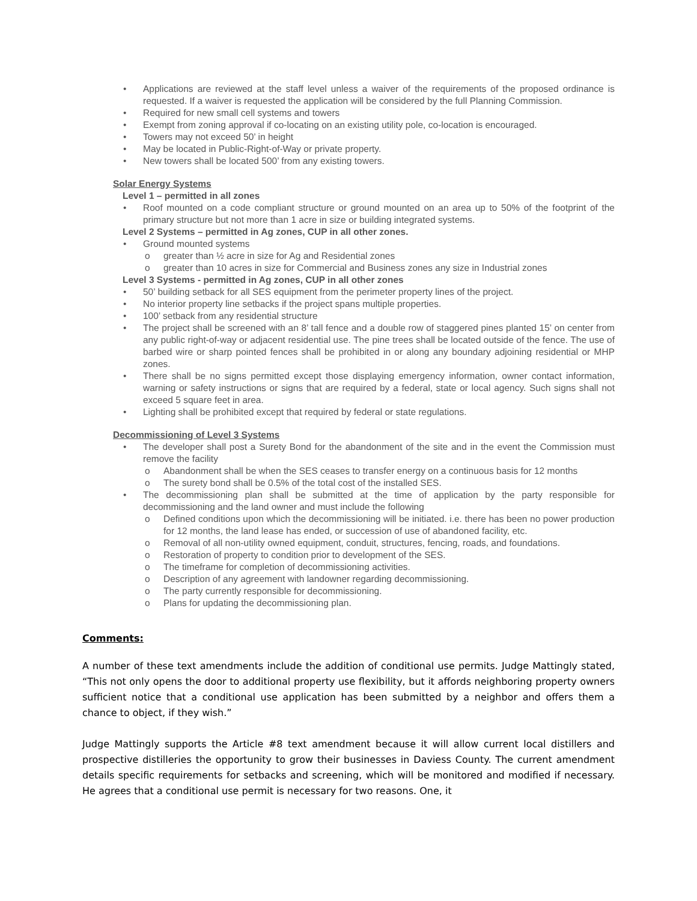Applications are reviewed at the staff level unless a waiver of the requirements of the proposed ordinance is requested. If a waiver is requested the application will be considered by the full Planning Commission.
Required for new small cell systems and towers
Exempt from zoning approval if co-locating on an existing utility pole, co-location is encouraged.
Towers may not exceed 50’ in height
May be located in Public-Right-of-Way or private property.
New towers shall be located 500’ from any existing towers.
Solar Energy Systems
Level 1 – permitted in all zones
Roof mounted on a code compliant structure or ground mounted on an area up to 50% of the footprint of the primary structure but not more than 1 acre in size or building integrated systems.
Level 2 Systems – permitted in Ag zones, CUP in all other zones.
Ground mounted systems
greater than ½ acre in size for Ag and Residential zones
greater than 10 acres in size for Commercial and Business zones any size in Industrial zones
Level 3 Systems - permitted in Ag zones, CUP in all other zones
50’ building setback for all SES equipment from the perimeter property lines of the project.
No interior property line setbacks if the project spans multiple properties.
100’ setback from any residential structure
The project shall be screened with an 8’ tall fence and a double row of staggered pines planted 15’ on center from any public right-of-way or adjacent residential use. The pine trees shall be located outside of the fence. The use of barbed wire or sharp pointed fences shall be prohibited in or along any boundary adjoining residential or MHP zones.
There shall be no signs permitted except those displaying emergency information, owner contact information, warning or safety instructions or signs that are required by a federal, state or local agency. Such signs shall not exceed 5 square feet in area.
Lighting shall be prohibited except that required by federal or state regulations.
Decommissioning of Level 3 Systems
The developer shall post a Surety Bond for the abandonment of the site and in the event the Commission must remove the facility
Abandonment shall be when the SES ceases to transfer energy on a continuous basis for 12 months
The surety bond shall be 0.5% of the total cost of the installed SES.
The decommissioning plan shall be submitted at the time of application by the party responsible for decommissioning and the land owner and must include the following
Defined conditions upon which the decommissioning will be initiated. i.e. there has been no power production for 12 months, the land lease has ended, or succession of use of abandoned facility, etc.
Removal of all non-utility owned equipment, conduit, structures, fencing, roads, and foundations.
Restoration of property to condition prior to development of the SES.
The timeframe for completion of decommissioning activities.
Description of any agreement with landowner regarding decommissioning.
The party currently responsible for decommissioning.
Plans for updating the decommissioning plan.
Comments:
A number of these text amendments include the addition of conditional use permits. Judge Mattingly stated, “This not only opens the door to additional property use flexibility, but it affords neighboring property owners sufficient notice that a conditional use application has been submitted by a neighbor and offers them a chance to object, if they wish.”
Judge Mattingly supports the Article #8 text amendment because it will allow current local distillers and prospective distilleries the opportunity to grow their businesses in Daviess County. The current amendment details specific requirements for setbacks and screening, which will be monitored and modified if necessary. He agrees that a conditional use permit is necessary for two reasons. One, it